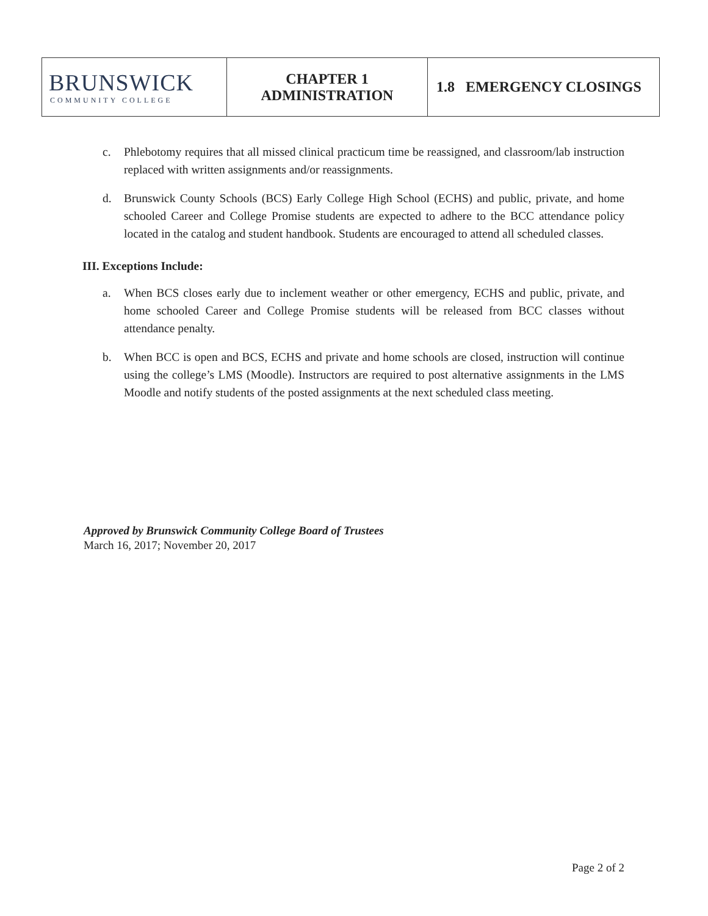| BRUNSWICK COMMUNITY COLLEGE | CHAPTER 1 ADMINISTRATION | 1.8 EMERGENCY CLOSINGS |
c. Phlebotomy requires that all missed clinical practicum time be reassigned, and classroom/lab instruction replaced with written assignments and/or reassignments.
d. Brunswick County Schools (BCS) Early College High School (ECHS) and public, private, and home schooled Career and College Promise students are expected to adhere to the BCC attendance policy located in the catalog and student handbook. Students are encouraged to attend all scheduled classes.
III. Exceptions Include:
a. When BCS closes early due to inclement weather or other emergency, ECHS and public, private, and home schooled Career and College Promise students will be released from BCC classes without attendance penalty.
b. When BCC is open and BCS, ECHS and private and home schools are closed, instruction will continue using the college’s LMS (Moodle). Instructors are required to post alternative assignments in the LMS Moodle and notify students of the posted assignments at the next scheduled class meeting.
Approved by Brunswick Community College Board of Trustees
March 16, 2017; November 20, 2017
Page 2 of 2